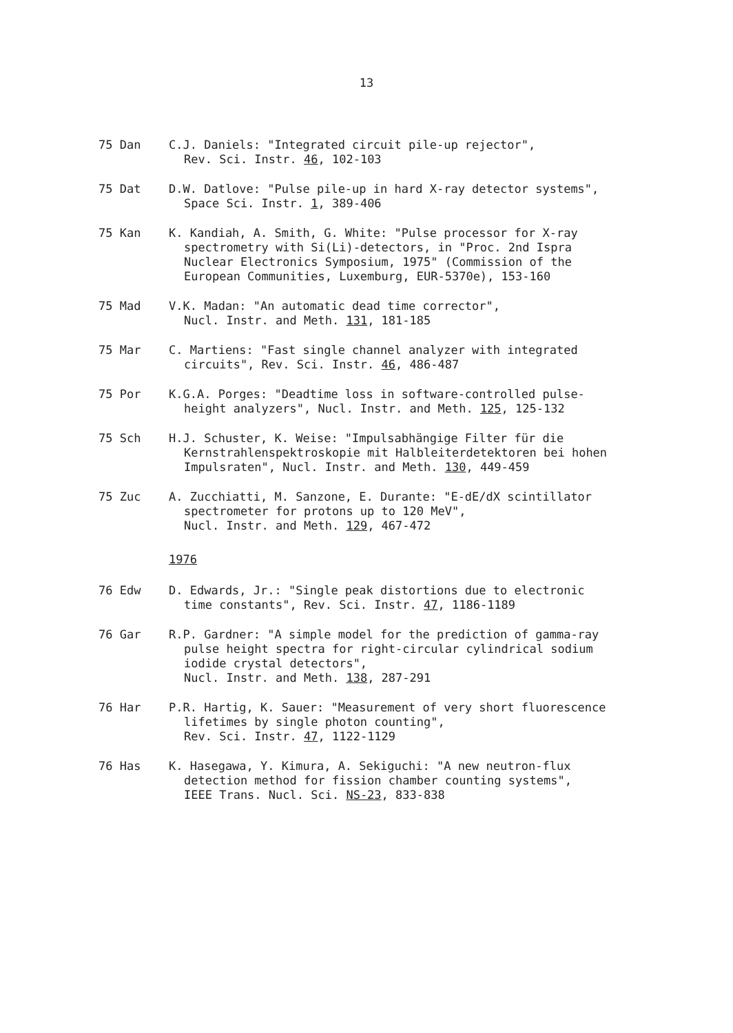13
75 Dan C.J. Daniels: "Integrated circuit pile-up rejector",
Rev. Sci. Instr. 46, 102-103
75 Dat D.W. Datlove: "Pulse pile-up in hard X-ray detector systems",
Space Sci. Instr. 1, 389-406
75 Kan K. Kandiah, A. Smith, G. White: "Pulse processor for X-ray
spectrometry with Si(Li)-detectors, in "Proc. 2nd Ispra
Nuclear Electronics Symposium, 1975" (Commission of the
European Communities, Luxemburg, EUR-5370e), 153-160
75 Mad V.K. Madan: "An automatic dead time corrector",
Nucl. Instr. and Meth. 131, 181-185
75 Mar C. Martiens: "Fast single channel analyzer with integrated
circuits", Rev. Sci. Instr. 46, 486-487
75 Por K.G.A. Porges: "Deadtime loss in software-controlled pulse-
height analyzers", Nucl. Instr. and Meth. 125, 125-132
75 Sch H.J. Schuster, K. Weise: "Impulsabhängige Filter für die
Kernstrahlenspektroskopie mit Halbleiterdetektoren bei hohen
Impulsraten", Nucl. Instr. and Meth. 130, 449-459
75 Zuc A. Zucchiatti, M. Sanzone, E. Durante: "E-dE/dX scintillator
spectrometer for protons up to 120 MeV",
Nucl. Instr. and Meth. 129, 467-472
1976
76 Edw D. Edwards, Jr.: "Single peak distortions due to electronic
time constants", Rev. Sci. Instr. 47, 1186-1189
76 Gar R.P. Gardner: "A simple model for the prediction of gamma-ray
pulse height spectra for right-circular cylindrical sodium
iodide crystal detectors",
Nucl. Instr. and Meth. 138, 287-291
76 Har P.R. Hartig, K. Sauer: "Measurement of very short fluorescence
lifetimes by single photon counting",
Rev. Sci. Instr. 47, 1122-1129
76 Has K. Hasegawa, Y. Kimura, A. Sekiguchi: "A new neutron-flux
detection method for fission chamber counting systems",
IEEE Trans. Nucl. Sci. NS-23, 833-838